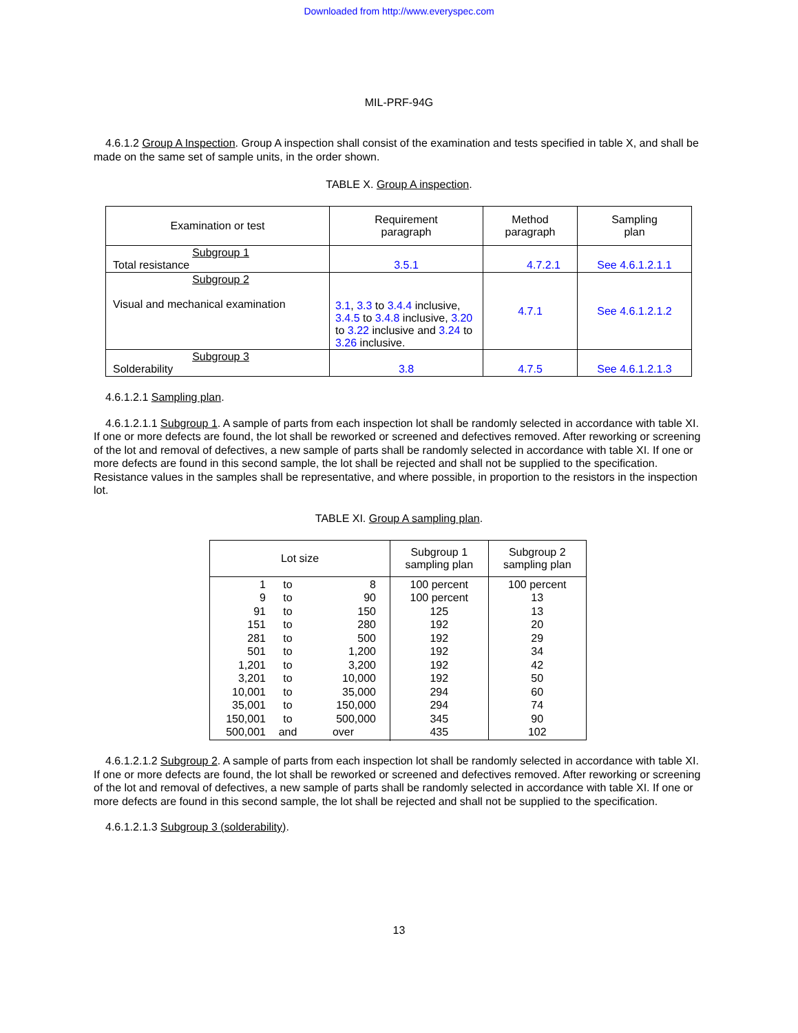Downloaded from http://www.everyspec.com
MIL-PRF-94G
4.6.1.2 Group A Inspection. Group A inspection shall consist of the examination and tests specified in table X, and shall be made on the same set of sample units, in the order shown.
TABLE X. Group A inspection.
| Examination or test | Requirement paragraph | Method paragraph | Sampling plan |
| --- | --- | --- | --- |
| Subgroup 1 Total resistance | 3.5.1 | 4.7.2.1 | See 4.6.1.2.1.1 |
| Subgroup 2 Visual and mechanical examination | 3.1 , 3.3 to 3.4.4 inclusive, 3.4.5 to 3.4.8 inclusive, 3.20 to 3.22 inclusive and 3.24 to 3.26 inclusive. | 4.7.1 | See 4.6.1.2.1.2 |
| Subgroup 3 Solderability | 3.8 | 4.7.5 | See 4.6.1.2.1.3 |
4.6.1.2.1 Sampling plan.
4.6.1.2.1.1 Subgroup 1. A sample of parts from each inspection lot shall be randomly selected in accordance with table XI. If one or more defects are found, the lot shall be reworked or screened and defectives removed. After reworking or screening of the lot and removal of defectives, a new sample of parts shall be randomly selected in accordance with table XI. If one or more defects are found in this second sample, the lot shall be rejected and shall not be supplied to the specification. Resistance values in the samples shall be representative, and where possible, in proportion to the resistors in the inspection lot.
TABLE XI. Group A sampling plan.
| Lot size | | | Subgroup 1 sampling plan | Subgroup 2 sampling plan |
| --- | --- | --- | --- | --- |
| 1 9 91 151 281 501 1,201 3,201 10,001 35,001 150,001 500,001 | to to to to to to to to to to to and | 8 90 150 280 500 1,200 3,200 10,000 35,000 150,000 500,000 over | 100 percent 100 percent 125 192 192 192 192 192 294 294 345 435 | 100 percent 13 13 20 29 34 42 50 60 74 90 102 |
4.6.1.2.1.2 Subgroup 2. A sample of parts from each inspection lot shall be randomly selected in accordance with table XI. If one or more defects are found, the lot shall be reworked or screened and defectives removed. After reworking or screening of the lot and removal of defectives, a new sample of parts shall be randomly selected in accordance with table XI. If one or more defects are found in this second sample, the lot shall be rejected and shall not be supplied to the specification.
4.6.1.2.1.3 Subgroup 3 (solderability).
13